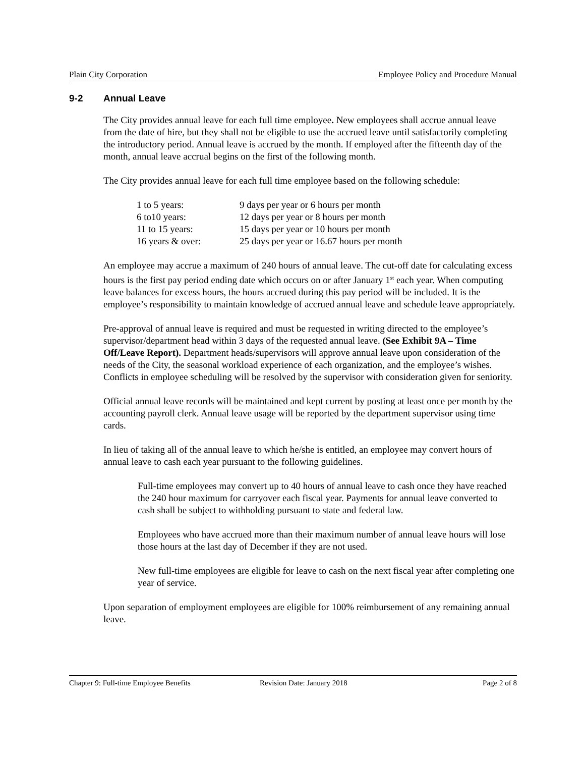Plain City Corporation Employee Policy and Procedure Manual
9-2 Annual Leave
The City provides annual leave for each full time employee. New employees shall accrue annual leave from the date of hire, but they shall not be eligible to use the accrued leave until satisfactorily completing the introductory period. Annual leave is accrued by the month. If employed after the fifteenth day of the month, annual leave accrual begins on the first of the following month.
The City provides annual leave for each full time employee based on the following schedule:
| 1 to 5 years: | 9 days per year or 6 hours per month |
| 6 to10 years: | 12 days per year or 8 hours per month |
| 11 to 15 years: | 15 days per year or 10 hours per month |
| 16 years & over: | 25 days per year or 16.67 hours per month |
An employee may accrue a maximum of 240 hours of annual leave. The cut-off date for calculating excess hours is the first pay period ending date which occurs on or after January 1<sup>st</sup> each year. When computing leave balances for excess hours, the hours accrued during this pay period will be included. It is the employee’s responsibility to maintain knowledge of accrued annual leave and schedule leave appropriately.
Pre-approval of annual leave is required and must be requested in writing directed to the employee’s supervisor/department head within 3 days of the requested annual leave. (See Exhibit 9A – Time Off/Leave Report). Department heads/supervisors will approve annual leave upon consideration of the needs of the City, the seasonal workload experience of each organization, and the employee’s wishes. Conflicts in employee scheduling will be resolved by the supervisor with consideration given for seniority.
Official annual leave records will be maintained and kept current by posting at least once per month by the accounting payroll clerk. Annual leave usage will be reported by the department supervisor using time cards.
In lieu of taking all of the annual leave to which he/she is entitled, an employee may convert hours of annual leave to cash each year pursuant to the following guidelines.
Full-time employees may convert up to 40 hours of annual leave to cash once they have reached the 240 hour maximum for carryover each fiscal year. Payments for annual leave converted to cash shall be subject to withholding pursuant to state and federal law.
Employees who have accrued more than their maximum number of annual leave hours will lose those hours at the last day of December if they are not used.
New full-time employees are eligible for leave to cash on the next fiscal year after completing one year of service.
Upon separation of employment employees are eligible for 100% reimbursement of any remaining annual leave.
Chapter 9: Full-time Employee Benefits Revision Date: January 2018 Page 2 of 8